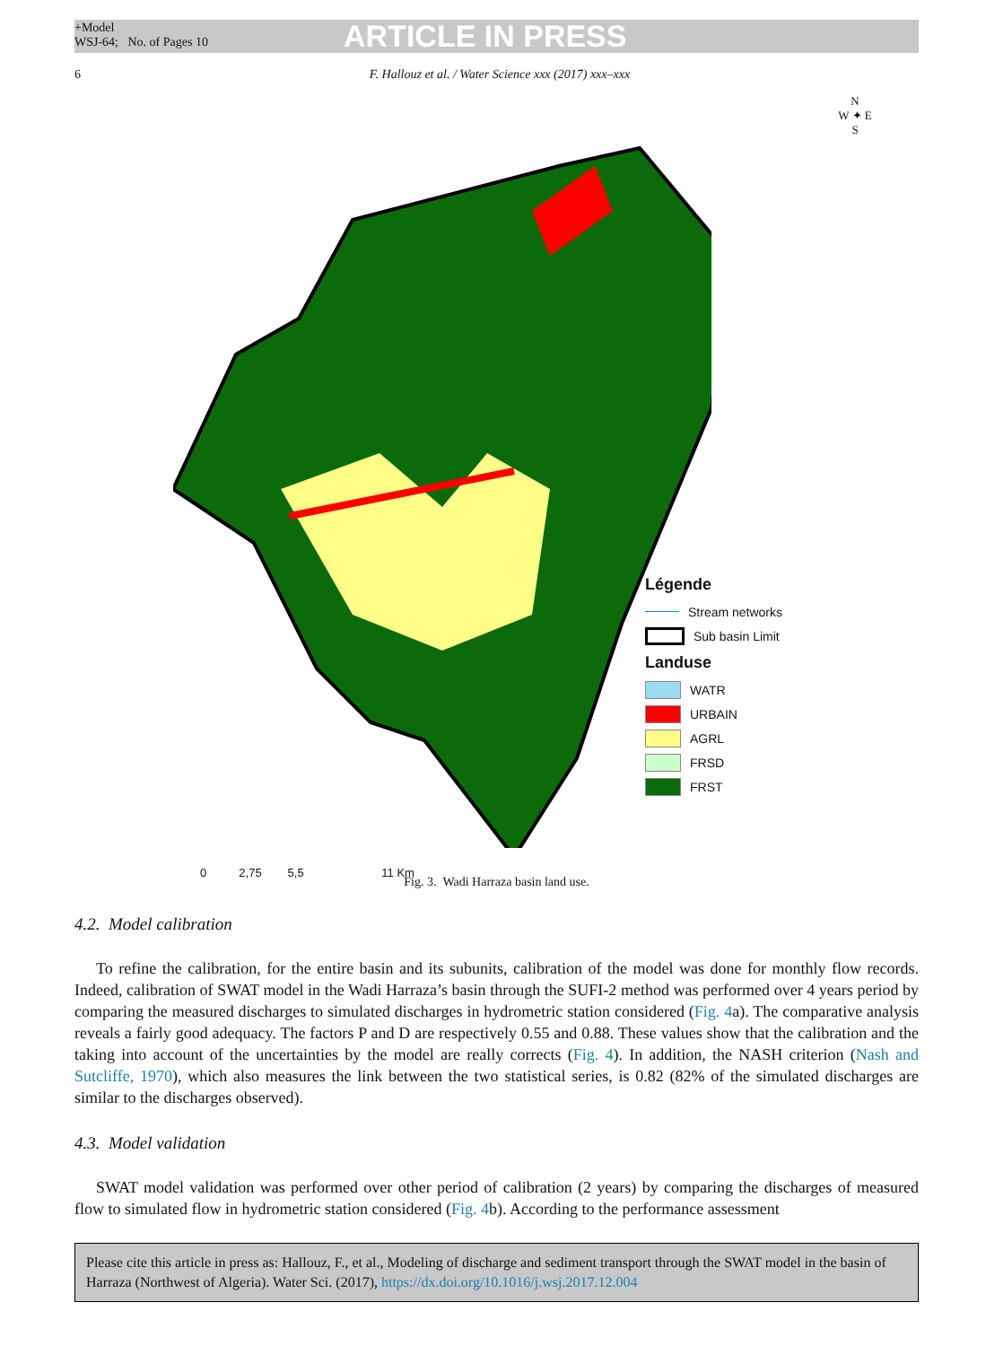+Model
WSJ-64; No. of Pages 10
ARTICLE IN PRESS
6 F. Hallouz et al. / Water Science xxx (2017) xxx–xxx
Légende
Stream networks
Sub basin Limit
Landuse
WATR
URBAIN
AGRL
FRSD
FRST
0 2,75 5,5 11 Km
N
W ✦ E
S
Fig. 3. Wadi Harraza basin land use.
4.2. Model calibration
To refine the calibration, for the entire basin and its subunits, calibration of the model was done for monthly flow records. Indeed, calibration of SWAT model in the Wadi Harraza’s basin through the SUFI-2 method was performed over 4 years period by comparing the measured discharges to simulated discharges in hydrometric station considered (Fig. 4a). The comparative analysis reveals a fairly good adequacy. The factors P and D are respectively 0.55 and 0.88. These values show that the calibration and the taking into account of the uncertainties by the model are really corrects (Fig. 4). In addition, the NASH criterion (Nash and Sutcliffe, 1970), which also measures the link between the two statistical series, is 0.82 (82% of the simulated discharges are similar to the discharges observed).
4.3. Model validation
SWAT model validation was performed over other period of calibration (2 years) by comparing the discharges of measured flow to simulated flow in hydrometric station considered (Fig. 4b). According to the performance assessment
Please cite this article in press as: Hallouz, F., et al., Modeling of discharge and sediment transport through the SWAT model in the basin of Harraza (Northwest of Algeria). Water Sci. (2017), https://dx.doi.org/10.1016/j.wsj.2017.12.004